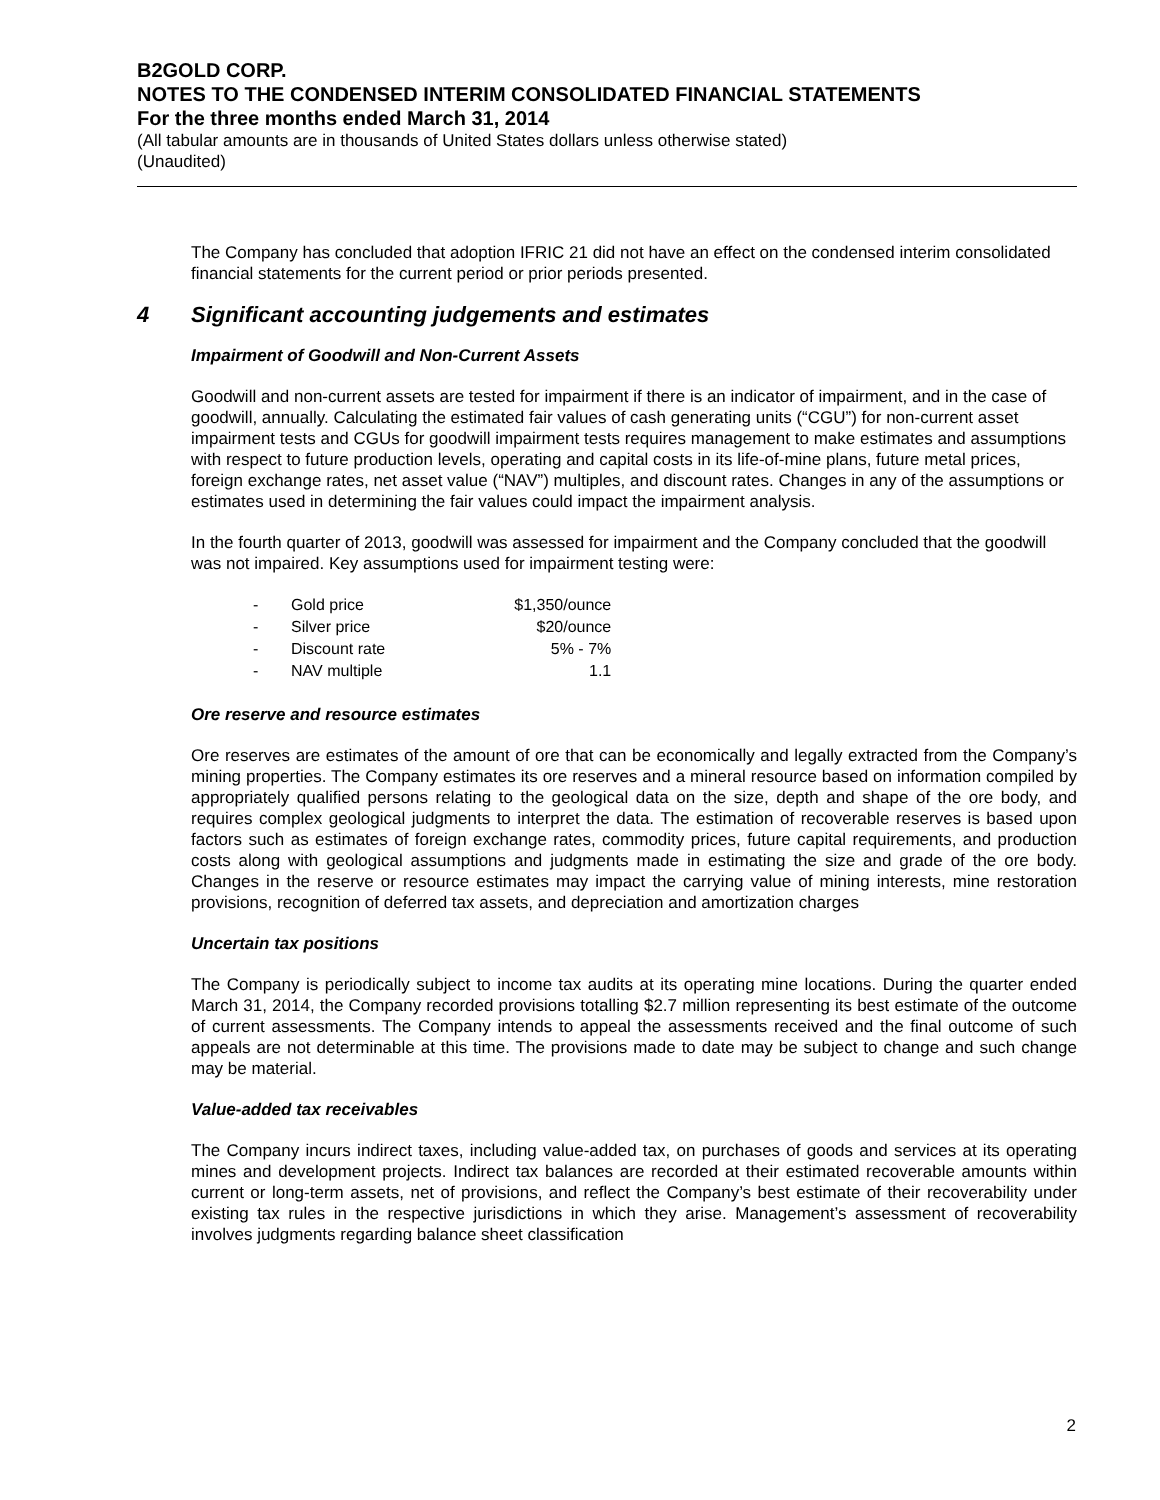B2GOLD CORP.
NOTES TO THE CONDENSED INTERIM CONSOLIDATED FINANCIAL STATEMENTS
For the three months ended March 31, 2014
(All tabular amounts are in thousands of United States dollars unless otherwise stated)
(Unaudited)
The Company has concluded that adoption IFRIC 21 did not have an effect on the condensed interim consolidated financial statements for the current period or prior periods presented.
4 Significant accounting judgements and estimates
Impairment of Goodwill and Non-Current Assets
Goodwill and non-current assets are tested for impairment if there is an indicator of impairment, and in the case of goodwill, annually. Calculating the estimated fair values of cash generating units (“CGU”) for non-current asset impairment tests and CGUs for goodwill impairment tests requires management to make estimates and assumptions with respect to future production levels, operating and capital costs in its life-of-mine plans, future metal prices, foreign exchange rates, net asset value (“NAV”) multiples, and discount rates. Changes in any of the assumptions or estimates used in determining the fair values could impact the impairment analysis.
In the fourth quarter of 2013, goodwill was assessed for impairment and the Company concluded that the goodwill was not impaired. Key assumptions used for impairment testing were:
| - | Gold price | $1,350/ounce |
| - | Silver price | $20/ounce |
| - | Discount rate | 5% - 7% |
| - | NAV multiple | 1.1 |
Ore reserve and resource estimates
Ore reserves are estimates of the amount of ore that can be economically and legally extracted from the Company’s mining properties. The Company estimates its ore reserves and a mineral resource based on information compiled by appropriately qualified persons relating to the geological data on the size, depth and shape of the ore body, and requires complex geological judgments to interpret the data. The estimation of recoverable reserves is based upon factors such as estimates of foreign exchange rates, commodity prices, future capital requirements, and production costs along with geological assumptions and judgments made in estimating the size and grade of the ore body. Changes in the reserve or resource estimates may impact the carrying value of mining interests, mine restoration provisions, recognition of deferred tax assets, and depreciation and amortization charges
Uncertain tax positions
The Company is periodically subject to income tax audits at its operating mine locations. During the quarter ended March 31, 2014, the Company recorded provisions totalling $2.7 million representing its best estimate of the outcome of current assessments. The Company intends to appeal the assessments received and the final outcome of such appeals are not determinable at this time. The provisions made to date may be subject to change and such change may be material.
Value-added tax receivables
The Company incurs indirect taxes, including value-added tax, on purchases of goods and services at its operating mines and development projects. Indirect tax balances are recorded at their estimated recoverable amounts within current or long-term assets, net of provisions, and reflect the Company’s best estimate of their recoverability under existing tax rules in the respective jurisdictions in which they arise. Management’s assessment of recoverability involves judgments regarding balance sheet classification
2